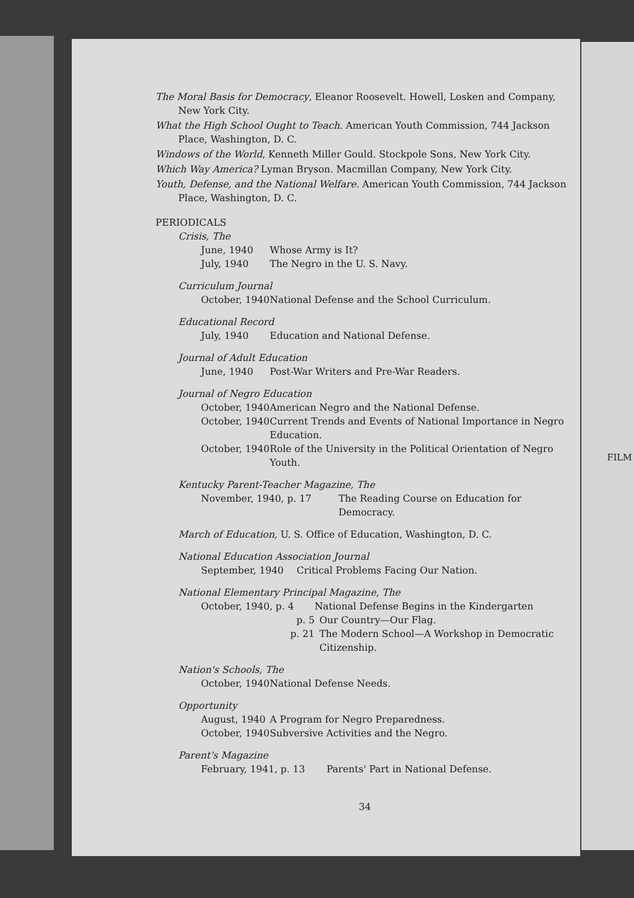The Moral Basis for Democracy, Eleanor Roosevelt. Howell, Losken and Company, New York City.
What the High School Ought to Teach. American Youth Commission, 744 Jackson Place, Washington, D. C.
Windows of the World, Kenneth Miller Gould. Stockpole Sons, New York City.
Which Way America? Lyman Bryson. Macmillan Company, New York City.
Youth, Defense, and the National Welfare. American Youth Commission, 744 Jackson Place, Washington, D. C.
PERIODICALS
Crisis, The
June, 1940 Whose Army is It?
July, 1940 The Negro in the U. S. Navy.
Curriculum Journal
October, 1940 National Defense and the School Curriculum.
Educational Record
July, 1940 Education and National Defense.
Journal of Adult Education
June, 1940 Post-War Writers and Pre-War Readers.
Journal of Negro Education
October, 1940 American Negro and the National Defense.
October, 1940 Current Trends and Events of National Importance in Negro Education.
October, 1940 Role of the University in the Political Orientation of Negro Youth.
Kentucky Parent-Teacher Magazine, The
November, 1940, p. 17 The Reading Course on Education for Democracy.
March of Education, U. S. Office of Education, Washington, D. C.
National Education Association Journal
September, 1940 Critical Problems Facing Our Nation.
National Elementary Principal Magazine, The
October, 1940, p. 4 National Defense Begins in the Kindergarten
p. 5 Our Country—Our Flag.
p. 21 The Modern School—A Workshop in Democratic Citizenship.
Nation's Schools, The
October, 1940 National Defense Needs.
Opportunity
August, 1940 A Program for Negro Preparedness.
October, 1940 Subversive Activities and the Negro.
Parent's Magazine
February, 1941, p. 13 Parents' Part in National Defense.
34
FILM